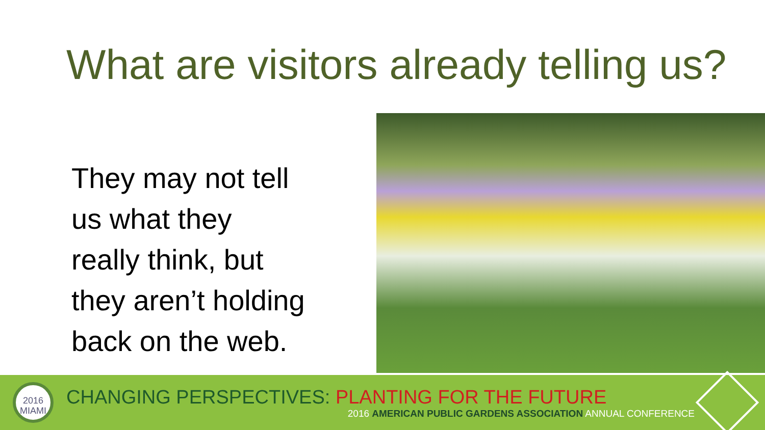What are visitors already telling us?
They may not tell us what they really think, but they aren’t holding back on the web.
2016
MIAMI
CHANGING PERSPECTIVES: PLANTING FOR THE FUTURE
2016 AMERICAN PUBLIC GARDENS ASSOCIATION ANNUAL CONFERENCE